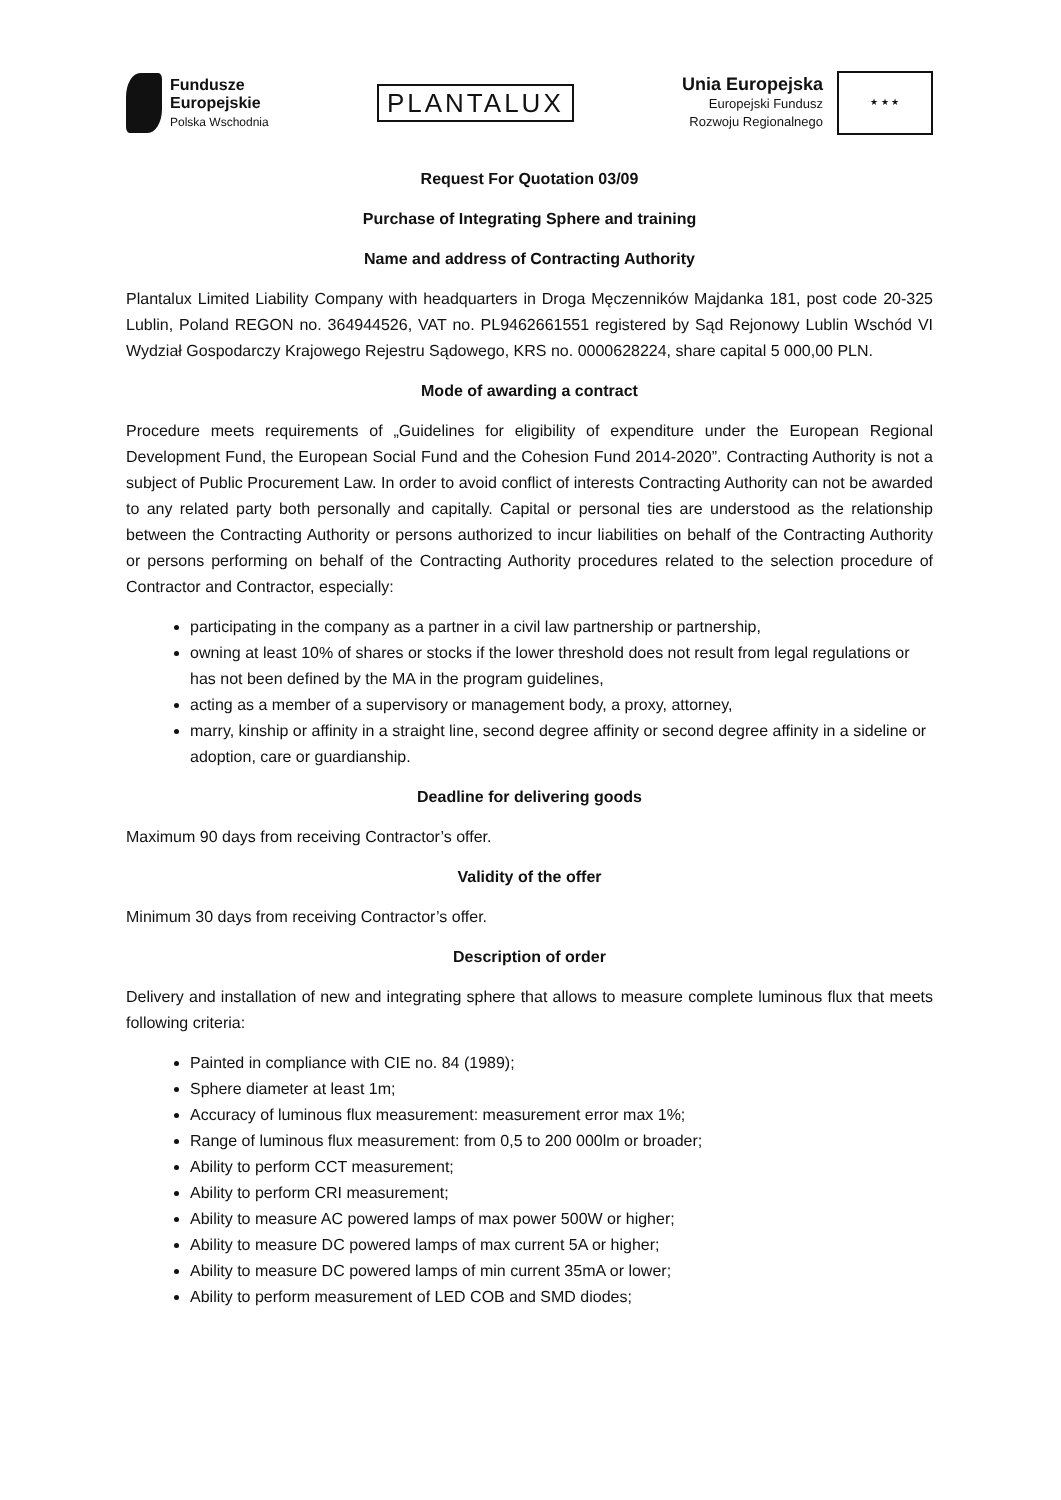Fundusze
Europejskie
Polska Wschodnia
PLANTALUX
Unia Europejska
Europejski Fundusz
Rozwoju Regionalnego
★ ★ ★
Request For Quotation 03/09
Purchase of Integrating Sphere and training
Name and address of Contracting Authority
Plantalux Limited Liability Company with headquarters in Droga Męczenników Majdanka 181, post code 20-325 Lublin, Poland REGON no. 364944526, VAT no. PL9462661551 registered by Sąd Rejonowy Lublin Wschód VI Wydział Gospodarczy Krajowego Rejestru Sądowego, KRS no. 0000628224, share capital 5 000,00 PLN.
Mode of awarding a contract
Procedure meets requirements of „Guidelines for eligibility of expenditure under the European Regional Development Fund, the European Social Fund and the Cohesion Fund 2014-2020”. Contracting Authority is not a subject of Public Procurement Law. In order to avoid conflict of interests Contracting Authority can not be awarded to any related party both personally and capitally. Capital or personal ties are understood as the relationship between the Contracting Authority or persons authorized to incur liabilities on behalf of the Contracting Authority or persons performing on behalf of the Contracting Authority procedures related to the selection procedure of Contractor and Contractor, especially:
participating in the company as a partner in a civil law partnership or partnership,
owning at least 10% of shares or stocks if the lower threshold does not result from legal regulations or has not been defined by the MA in the program guidelines,
acting as a member of a supervisory or management body, a proxy, attorney,
marry, kinship or affinity in a straight line, second degree affinity or second degree affinity in a sideline or adoption, care or guardianship.
Deadline for delivering goods
Maximum 90 days from receiving Contractor’s offer.
Validity of the offer
Minimum 30 days from receiving Contractor’s offer.
Description of order
Delivery and installation of new and integrating sphere that allows to measure complete luminous flux that meets following criteria:
Painted in compliance with CIE no. 84 (1989);
Sphere diameter at least 1m;
Accuracy of luminous flux measurement: measurement error max 1%;
Range of luminous flux measurement: from 0,5 to 200 000lm or broader;
Ability to perform CCT measurement;
Ability to perform CRI measurement;
Ability to measure AC powered lamps of max power 500W or higher;
Ability to measure DC powered lamps of max current 5A or higher;
Ability to measure DC powered lamps of min current 35mA or lower;
Ability to perform measurement of LED COB and SMD diodes;